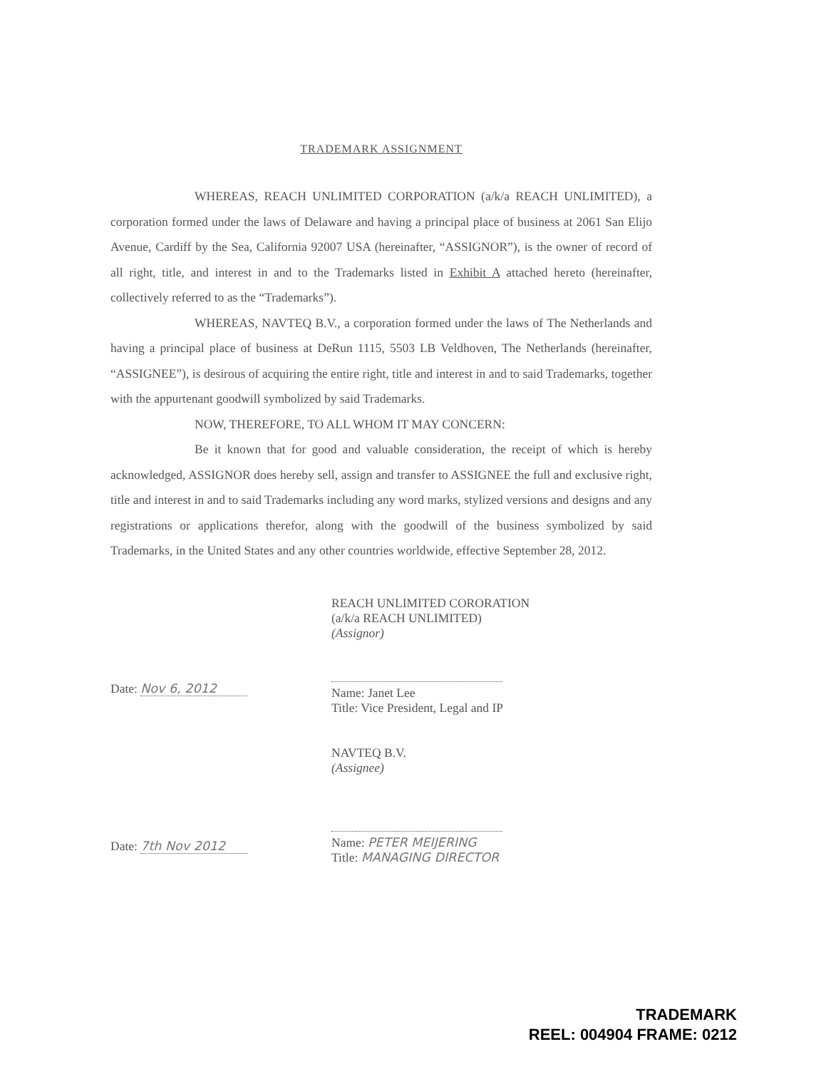TRADEMARK ASSIGNMENT
WHEREAS, REACH UNLIMITED CORPORATION (a/k/a REACH UNLIMITED), a corporation formed under the laws of Delaware and having a principal place of business at 2061 San Elijo Avenue, Cardiff by the Sea, California 92007 USA (hereinafter, “ASSIGNOR”), is the owner of record of all right, title, and interest in and to the Trademarks listed in Exhibit A attached hereto (hereinafter, collectively referred to as the “Trademarks”).
WHEREAS, NAVTEQ B.V., a corporation formed under the laws of The Netherlands and having a principal place of business at DeRun 1115, 5503 LB Veldhoven, The Netherlands (hereinafter, “ASSIGNEE”), is desirous of acquiring the entire right, title and interest in and to said Trademarks, together with the appurtenant goodwill symbolized by said Trademarks.
NOW, THEREFORE, TO ALL WHOM IT MAY CONCERN:
Be it known that for good and valuable consideration, the receipt of which is hereby acknowledged, ASSIGNOR does hereby sell, assign and transfer to ASSIGNEE the full and exclusive right, title and interest in and to said Trademarks including any word marks, stylized versions and designs and any registrations or applications therefor, along with the goodwill of the business symbolized by said Trademarks, in the United States and any other countries worldwide, effective September 28, 2012.
Date: Nov 6, 2012
Date: 7th Nov 2012
REACH UNLIMITED CORORATION
(a/k/a REACH UNLIMITED)
(Assignor)
Name: Janet Lee
Title: Vice President, Legal and IP
NAVTEQ B.V.
(Assignee)
Name: PETER MEIJERING
Title: MANAGING DIRECTOR
TRADEMARK
REEL: 004904 FRAME: 0212